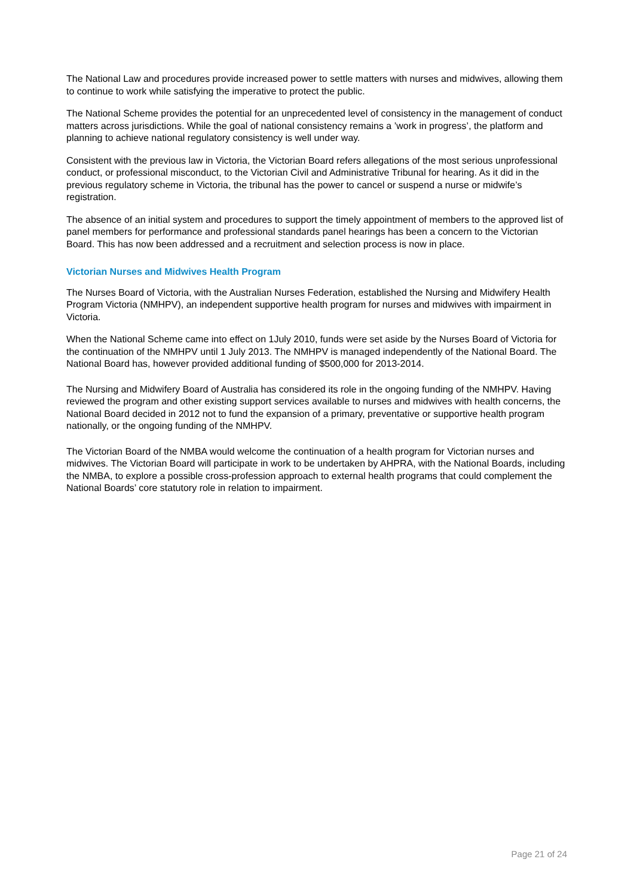The National Law and procedures provide increased power to settle matters with nurses and midwives, allowing them to continue to work while satisfying the imperative to protect the public.
The National Scheme provides the potential for an unprecedented level of consistency in the management of conduct matters across jurisdictions. While the goal of national consistency remains a ’work in progress’, the platform and planning to achieve national regulatory consistency is well under way.
Consistent with the previous law in Victoria, the Victorian Board refers allegations of the most serious unprofessional conduct, or professional misconduct, to the Victorian Civil and Administrative Tribunal for hearing. As it did in the previous regulatory scheme in Victoria, the tribunal has the power to cancel or suspend a nurse or midwife’s registration.
The absence of an initial system and procedures to support the timely appointment of members to the approved list of panel members for performance and professional standards panel hearings has been a concern to the Victorian Board. This has now been addressed and a recruitment and selection process is now in place.
Victorian Nurses and Midwives Health Program
The Nurses Board of Victoria, with the Australian Nurses Federation, established the Nursing and Midwifery Health Program Victoria (NMHPV), an independent supportive health program for nurses and midwives with impairment in Victoria.
When the National Scheme came into effect on 1July 2010, funds were set aside by the Nurses Board of Victoria for the continuation of the NMHPV until 1 July 2013. The NMHPV is managed independently of the National Board. The National Board has, however provided additional funding of $500,000 for 2013-2014.
The Nursing and Midwifery Board of Australia has considered its role in the ongoing funding of the NMHPV. Having reviewed the program and other existing support services available to nurses and midwives with health concerns, the National Board decided in 2012 not to fund the expansion of a primary, preventative or supportive health program nationally, or the ongoing funding of the NMHPV.
The Victorian Board of the NMBA would welcome the continuation of a health program for Victorian nurses and midwives. The Victorian Board will participate in work to be undertaken by AHPRA, with the National Boards, including the NMBA, to explore a possible cross-profession approach to external health programs that could complement the National Boards’ core statutory role in relation to impairment.
Page 21 of 24